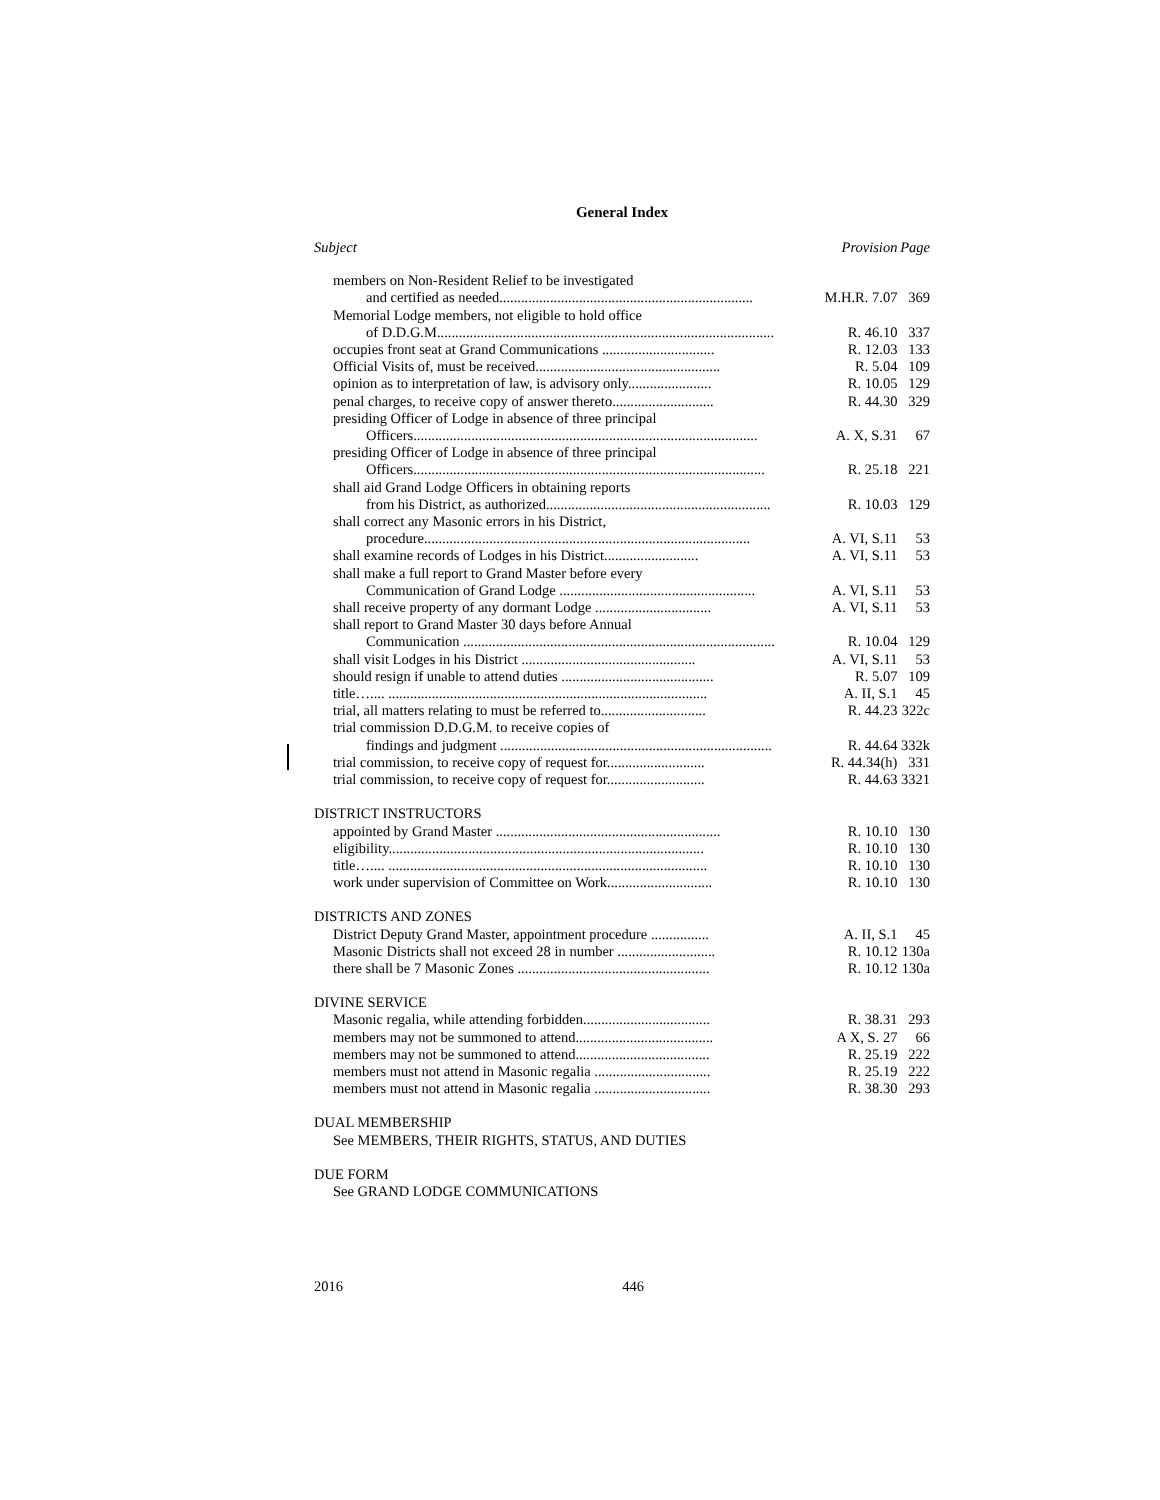General Index
| Subject | Provision | Page |
| --- | --- | --- |
| members on Non-Resident Relief to be investigated | | |
| and certified as needed...................................................................... | M.H.R. 7.07 | 369 |
| Memorial Lodge members, not eligible to hold office | | |
| of D.D.G.M............................................................................................. | R. 46.10 | 337 |
| occupies front seat at Grand Communications ............................... | R. 12.03 | 133 |
| Official Visits of, must be received................................................... | R. 5.04 | 109 |
| opinion as to interpretation of law, is advisory only....................... | R. 10.05 | 129 |
| penal charges, to receive copy of answer thereto............................ | R. 44.30 | 329 |
| presiding Officer of Lodge in absence of three principal | | |
| Officers............................................................................................... | A. X, S.31 | 67 |
| presiding Officer of Lodge in absence of three principal | | |
| Officers................................................................................................. | R. 25.18 | 221 |
| shall aid Grand Lodge Officers in obtaining reports | | |
| from his District, as authorized.............................................................. | R. 10.03 | 129 |
| shall correct any Masonic errors in his District, | | |
| procedure.......................................................................................... | A. VI, S.11 | 53 |
| shall examine records of Lodges in his District.......................... | A. VI, S.11 | 53 |
| shall make a full report to Grand Master before every | | |
| Communication of Grand Lodge ...................................................... | A. VI, S.11 | 53 |
| shall receive property of any dormant Lodge ................................ | A. VI, S.11 | 53 |
| shall report to Grand Master 30 days before Annual | | |
| Communication ...................................................................................... | R. 10.04 | 129 |
| shall visit Lodges in his District ................................................ | A. VI, S.11 | 53 |
| should resign if unable to attend duties .......................................... | R. 5.07 | 109 |
| title….... ........................................................................................ | A. II, S.1 | 45 |
| trial, all matters relating to must be referred to............................. | R. 44.23 | 322c |
| trial commission D.D.G.M. to receive copies of | | |
| findings and judgment ........................................................................... | R. 44.64 | 332k |
| trial commission, to receive copy of request for........................... | R. 44.34(h) | 331 |
| trial commission, to receive copy of request for........................... | R. 44.63 | 3321 |
| DISTRICT INSTRUCTORS | | |
| appointed by Grand Master .............................................................. | R. 10.10 | 130 |
| eligibility....................................................................................... | R. 10.10 | 130 |
| title….... ........................................................................................ | R. 10.10 | 130 |
| work under supervision of Committee on Work............................. | R. 10.10 | 130 |
| DISTRICTS AND ZONES | | |
| District Deputy Grand Master, appointment procedure ................ | A. II, S.1 | 45 |
| Masonic Districts shall not exceed 28 in number ........................... | R. 10.12 | 130a |
| there shall be 7 Masonic Zones ..................................................... | R. 10.12 | 130a |
| DIVINE SERVICE | | |
| Masonic regalia, while attending forbidden................................... | R. 38.31 | 293 |
| members may not be summoned to attend...................................... | A X, S. 27 | 66 |
| members may not be summoned to attend..................................... | R. 25.19 | 222 |
| members must not attend in Masonic regalia ................................ | R. 25.19 | 222 |
| members must not attend in Masonic regalia ................................ | R. 38.30 | 293 |
| DUAL MEMBERSHIP | | |
| See MEMBERS, THEIR RIGHTS, STATUS, AND DUTIES | | |
| DUE FORM | | |
| See GRAND LODGE COMMUNICATIONS | | |
2016 446